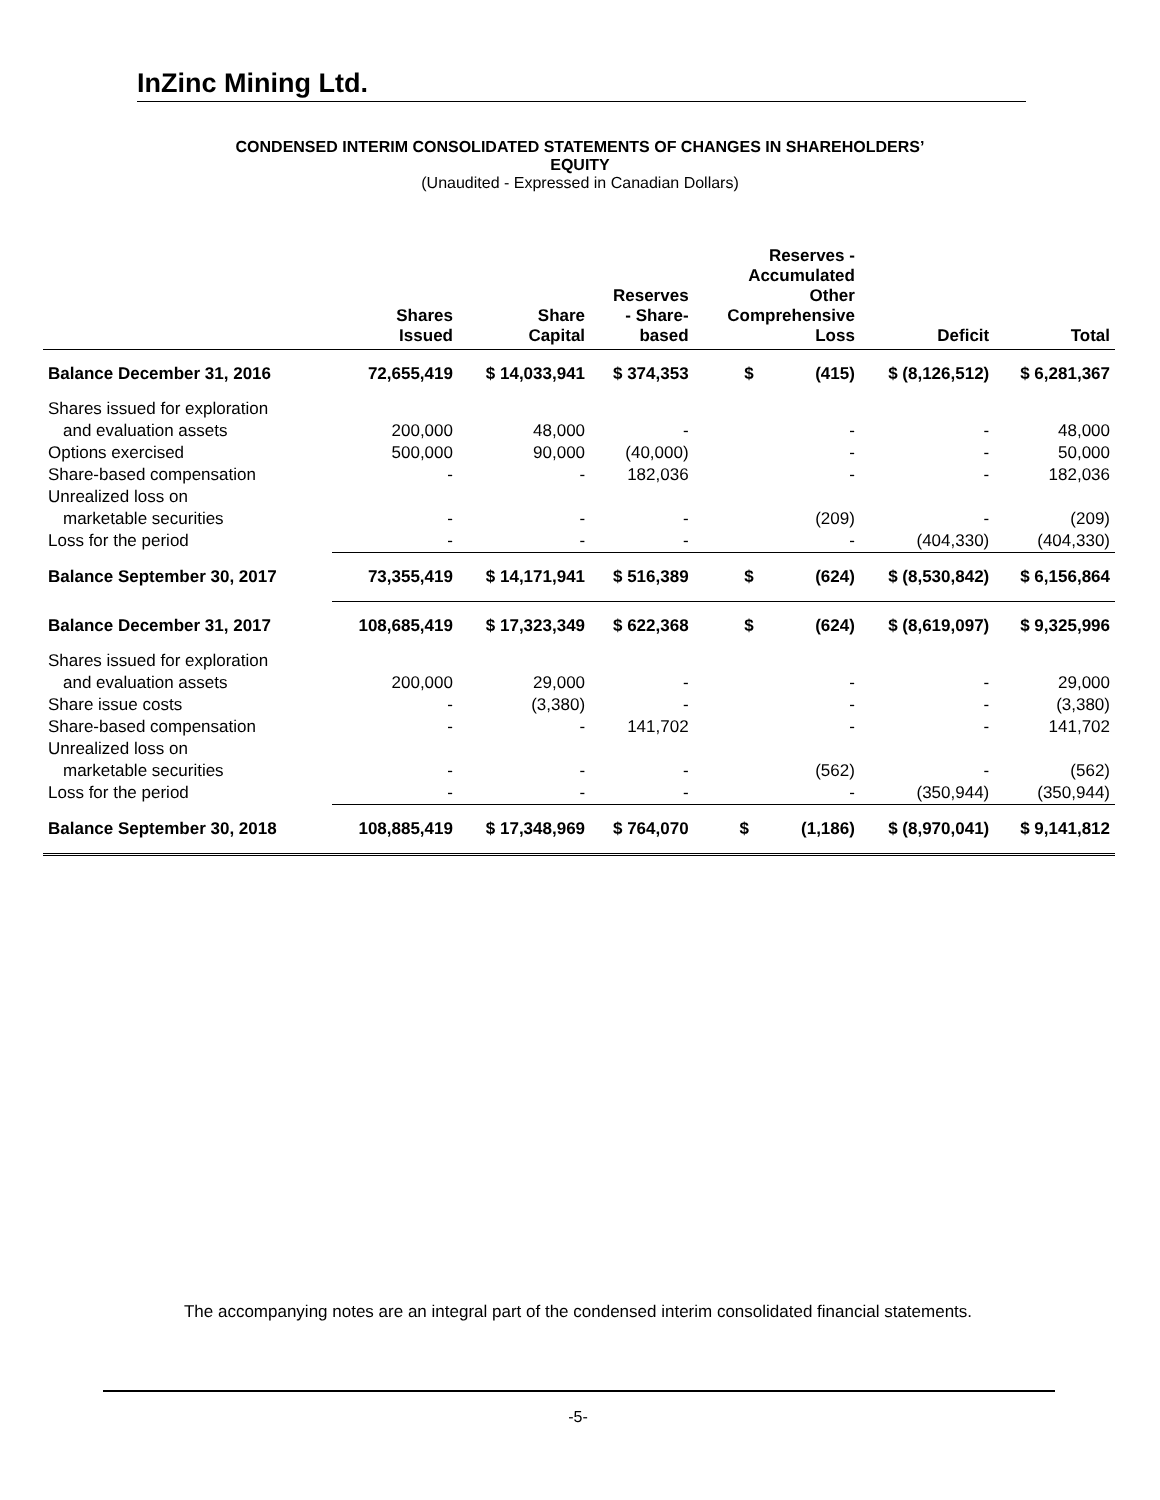InZinc Mining Ltd.
CONDENSED INTERIM CONSOLIDATED STATEMENTS OF CHANGES IN SHAREHOLDERS’
EQUITY
(Unaudited - Expressed in Canadian Dollars)
| | Shares Issued | Share Capital | Reserves - Share- based | Reserves - Accumulated Other Comprehensive Loss | Deficit | Total |
| --- | --- | --- | --- | --- | --- | --- |
| Balance December 31, 2016 | 72,655,419 | $ 14,033,941 | $ 374,353 | $ (415) | $ (8,126,512) | $ 6,281,367 |
| Shares issued for exploration | | | | | | |
| and evaluation assets | 200,000 | 48,000 | - | - | - | 48,000 |
| Options exercised | 500,000 | 90,000 | (40,000) | - | - | 50,000 |
| Share-based compensation | - | - | 182,036 | - | - | 182,036 |
| Unrealized loss on | | | | | | |
| marketable securities | - | - | - | (209) | - | (209) |
| Loss for the period | - | - | - | - | (404,330) | (404,330) |
| Balance September 30, 2017 | 73,355,419 | $ 14,171,941 | $ 516,389 | $ (624) | $ (8,530,842) | $ 6,156,864 |
| Balance December 31, 2017 | 108,685,419 | $ 17,323,349 | $ 622,368 | $ (624) | $ (8,619,097) | $ 9,325,996 |
| Shares issued for exploration | | | | | | |
| and evaluation assets | 200,000 | 29,000 | - | - | - | 29,000 |
| Share issue costs | - | (3,380) | - | - | - | (3,380) |
| Share-based compensation | - | - | 141,702 | - | - | 141,702 |
| Unrealized loss on | | | | | | |
| marketable securities | - | - | - | (562) | - | (562) |
| Loss for the period | - | - | - | - | (350,944) | (350,944) |
| Balance September 30, 2018 | 108,885,419 | $ 17,348,969 | $ 764,070 | $ (1,186) | $ (8,970,041) | $ 9,141,812 |
The accompanying notes are an integral part of the condensed interim consolidated financial statements.
-5-